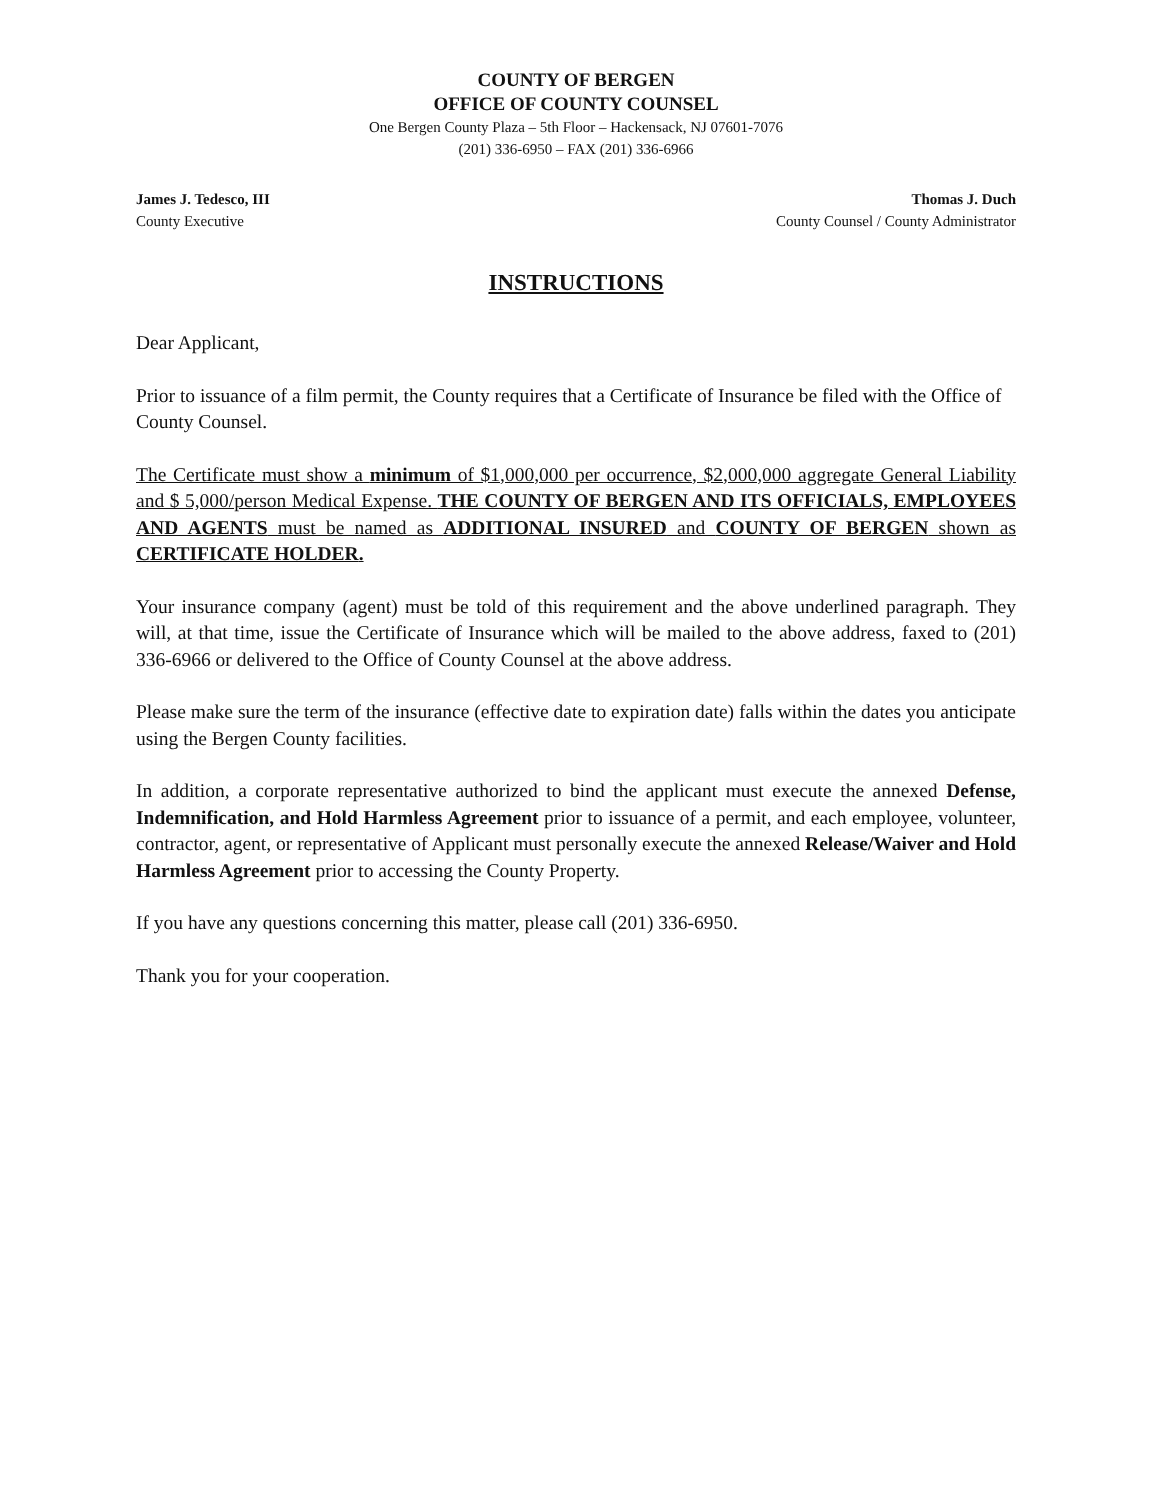COUNTY OF BERGEN
OFFICE OF COUNTY COUNSEL
One Bergen County Plaza – 5th Floor – Hackensack, NJ 07601-7076
(201) 336-6950 – FAX (201) 336-6966
James J. Tedesco, III
County Executive
Thomas J. Duch
County Counsel / County Administrator
INSTRUCTIONS
Dear Applicant,
Prior to issuance of a film permit, the County requires that a Certificate of Insurance be filed with the Office of County Counsel.
The Certificate must show a minimum of $1,000,000 per occurrence, $2,000,000 aggregate General Liability and $ 5,000/person Medical Expense. THE COUNTY OF BERGEN AND ITS OFFICIALS, EMPLOYEES AND AGENTS must be named as ADDITIONAL INSURED and COUNTY OF BERGEN shown as CERTIFICATE HOLDER.
Your insurance company (agent) must be told of this requirement and the above underlined paragraph. They will, at that time, issue the Certificate of Insurance which will be mailed to the above address, faxed to (201) 336-6966 or delivered to the Office of County Counsel at the above address.
Please make sure the term of the insurance (effective date to expiration date) falls within the dates you anticipate using the Bergen County facilities.
In addition, a corporate representative authorized to bind the applicant must execute the annexed Defense, Indemnification, and Hold Harmless Agreement prior to issuance of a permit, and each employee, volunteer, contractor, agent, or representative of Applicant must personally execute the annexed Release/Waiver and Hold Harmless Agreement prior to accessing the County Property.
If you have any questions concerning this matter, please call (201) 336-6950.
Thank you for your cooperation.